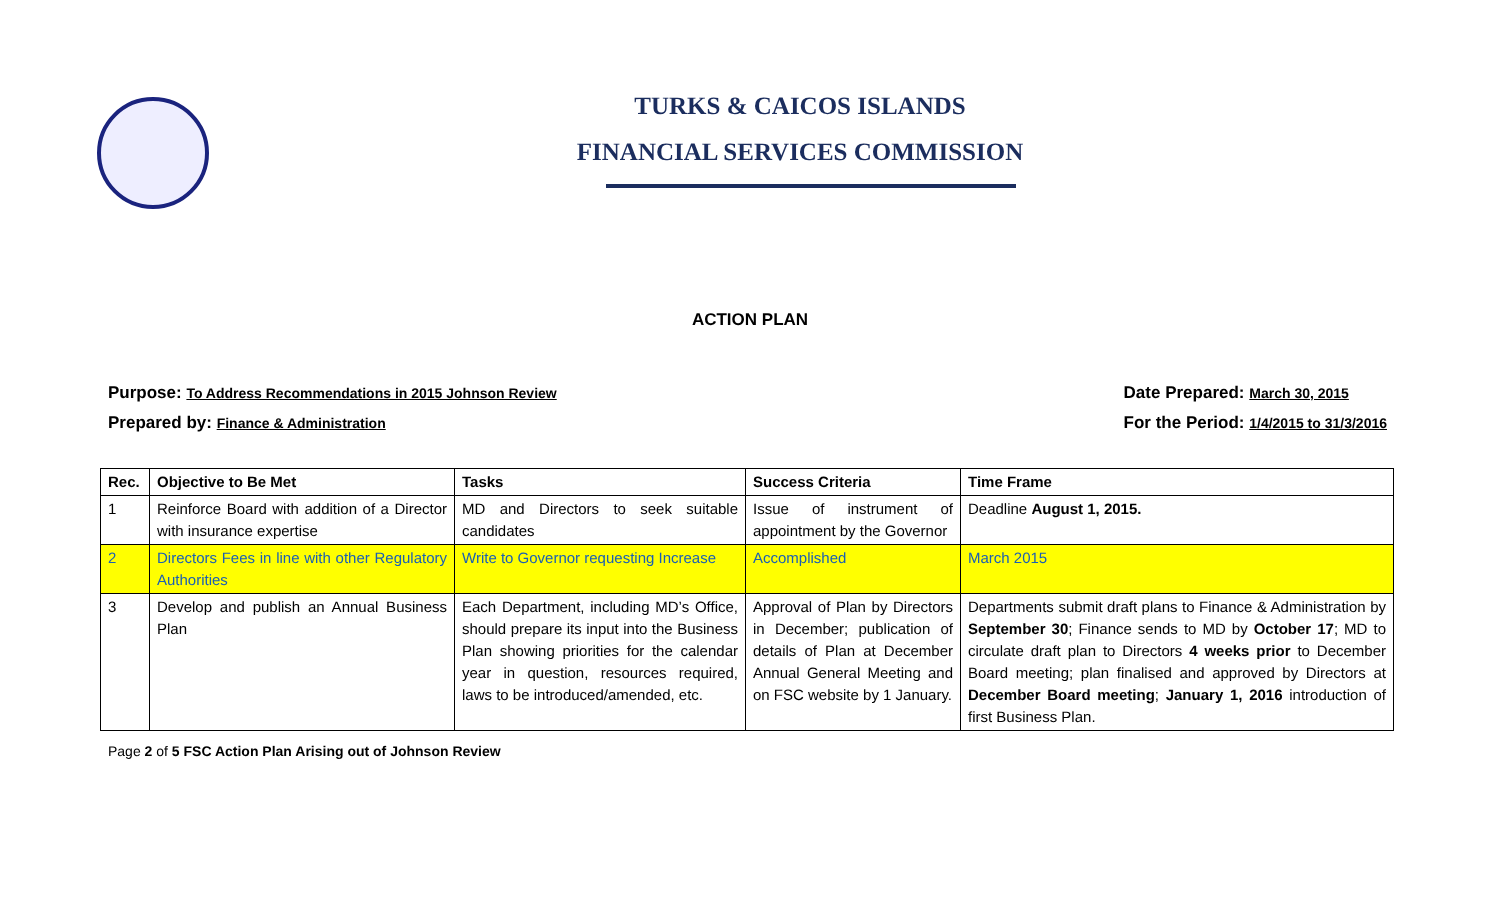TURKS & CAICOS ISLANDS
FINANCIAL SERVICES COMMISSION
ACTION PLAN
Purpose: To Address Recommendations in 2015 Johnson Review
Prepared by: Finance & Administration
Date Prepared: March 30, 2015
For the Period: 1/4/2015 to 31/3/2016
| Rec. | Objective to Be Met | Tasks | Success Criteria | Time Frame |
| --- | --- | --- | --- | --- |
| 1 | Reinforce Board with addition of a Director with insurance expertise | MD and Directors to seek suitable candidates | Issue of instrument of appointment by the Governor | Deadline August 1, 2015. |
| 2 | Directors Fees in line with other Regulatory Authorities | Write to Governor requesting Increase | Accomplished | March 2015 |
| 3 | Develop and publish an Annual Business Plan | Each Department, including MD’s Office, should prepare its input into the Business Plan showing priorities for the calendar year in question, resources required, laws to be introduced/amended, etc. | Approval of Plan by Directors in December; publication of details of Plan at December Annual General Meeting and on FSC website by 1 January. | Departments submit draft plans to Finance & Administration by September 30 ; Finance sends to MD by October 17 ; MD to circulate draft plan to Directors 4 weeks prior to December Board meeting; plan finalised and approved by Directors at December Board meeting ; January 1, 2016 introduction of first Business Plan. |
Page 2 of 5 FSC Action Plan Arising out of Johnson Review